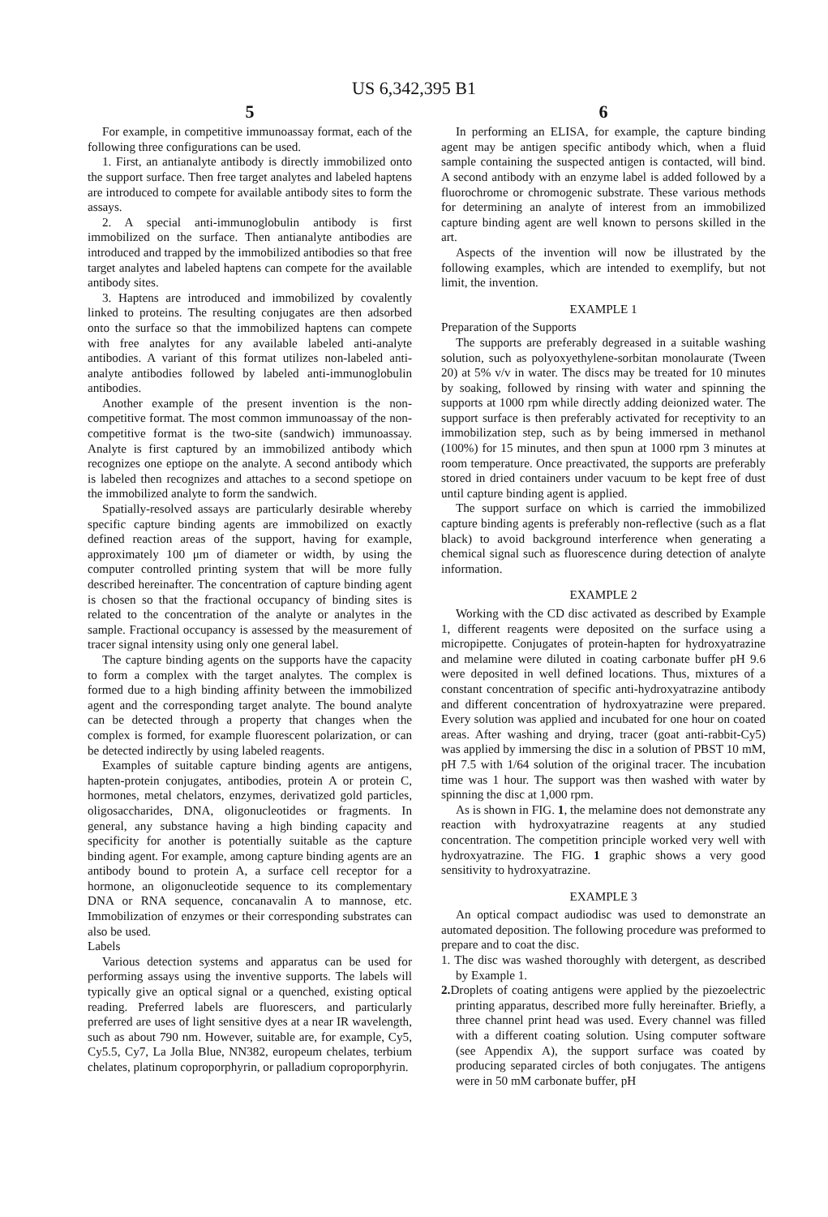US 6,342,395 B1
5
For example, in competitive immunoassay format, each of the following three configurations can be used.
1. First, an antianalyte antibody is directly immobilized onto the support surface. Then free target analytes and labeled haptens are introduced to compete for available antibody sites to form the assays.
2. A special anti-immunoglobulin antibody is first immobilized on the surface. Then antianalyte antibodies are introduced and trapped by the immobilized antibodies so that free target analytes and labeled haptens can compete for the available antibody sites.
3. Haptens are introduced and immobilized by covalently linked to proteins. The resulting conjugates are then adsorbed onto the surface so that the immobilized haptens can compete with free analytes for any available labeled anti-analyte antibodies. A variant of this format utilizes non-labeled anti-analyte antibodies followed by labeled anti-immunoglobulin antibodies.
Another example of the present invention is the non-competitive format. The most common immunoassay of the non-competitive format is the two-site (sandwich) immunoassay. Analyte is first captured by an immobilized antibody which recognizes one eptiope on the analyte. A second antibody which is labeled then recognizes and attaches to a second spetiope on the immobilized analyte to form the sandwich.
Spatially-resolved assays are particularly desirable whereby specific capture binding agents are immobilized on exactly defined reaction areas of the support, having for example, approximately 100 μm of diameter or width, by using the computer controlled printing system that will be more fully described hereinafter. The concentration of capture binding agent is chosen so that the fractional occupancy of binding sites is related to the concentration of the analyte or analytes in the sample. Fractional occupancy is assessed by the measurement of tracer signal intensity using only one general label.
The capture binding agents on the supports have the capacity to form a complex with the target analytes. The complex is formed due to a high binding affinity between the immobilized agent and the corresponding target analyte. The bound analyte can be detected through a property that changes when the complex is formed, for example fluorescent polarization, or can be detected indirectly by using labeled reagents.
Examples of suitable capture binding agents are antigens, hapten-protein conjugates, antibodies, protein A or protein C, hormones, metal chelators, enzymes, derivatized gold particles, oligosaccharides, DNA, oligonucleotides or fragments. In general, any substance having a high binding capacity and specificity for another is potentially suitable as the capture binding agent. For example, among capture binding agents are an antibody bound to protein A, a surface cell receptor for a hormone, an oligonucleotide sequence to its complementary DNA or RNA sequence, concanavalin A to mannose, etc. Immobilization of enzymes or their corresponding substrates can also be used.
Labels
Various detection systems and apparatus can be used for performing assays using the inventive supports. The labels will typically give an optical signal or a quenched, existing optical reading. Preferred labels are fluorescers, and particularly preferred are uses of light sensitive dyes at a near IR wavelength, such as about 790 nm. However, suitable are, for example, Cy5, Cy5.5, Cy7, La Jolla Blue, NN382, europeum chelates, terbium chelates, platinum coproporphyrin, or palladium coproporphyrin.
6
In performing an ELISA, for example, the capture binding agent may be antigen specific antibody which, when a fluid sample containing the suspected antigen is contacted, will bind. A second antibody with an enzyme label is added followed by a fluorochrome or chromogenic substrate. These various methods for determining an analyte of interest from an immobilized capture binding agent are well known to persons skilled in the art.
Aspects of the invention will now be illustrated by the following examples, which are intended to exemplify, but not limit, the invention.
EXAMPLE 1
Preparation of the Supports
The supports are preferably degreased in a suitable washing solution, such as polyoxyethylene-sorbitan monolaurate (Tween 20) at 5% v/v in water. The discs may be treated for 10 minutes by soaking, followed by rinsing with water and spinning the supports at 1000 rpm while directly adding deionized water. The support surface is then preferably activated for receptivity to an immobilization step, such as by being immersed in methanol (100%) for 15 minutes, and then spun at 1000 rpm 3 minutes at room temperature. Once preactivated, the supports are preferably stored in dried containers under vacuum to be kept free of dust until capture binding agent is applied.
The support surface on which is carried the immobilized capture binding agents is preferably non-reflective (such as a flat black) to avoid background interference when generating a chemical signal such as fluorescence during detection of analyte information.
EXAMPLE 2
Working with the CD disc activated as described by Example 1, different reagents were deposited on the surface using a micropipette. Conjugates of protein-hapten for hydroxyatrazine and melamine were diluted in coating carbonate buffer pH 9.6 were deposited in well defined locations. Thus, mixtures of a constant concentration of specific anti-hydroxyatrazine antibody and different concentration of hydroxyatrazine were prepared. Every solution was applied and incubated for one hour on coated areas. After washing and drying, tracer (goat anti-rabbit-Cy5) was applied by immersing the disc in a solution of PBST 10 mM, pH 7.5 with 1/64 solution of the original tracer. The incubation time was 1 hour. The support was then washed with water by spinning the disc at 1,000 rpm.
As is shown in FIG. 1, the melamine does not demonstrate any reaction with hydroxyatrazine reagents at any studied concentration. The competition principle worked very well with hydroxyatrazine. The FIG. 1 graphic shows a very good sensitivity to hydroxyatrazine.
EXAMPLE 3
An optical compact audiodisc was used to demonstrate an automated deposition. The following procedure was preformed to prepare and to coat the disc.
1. The disc was washed thoroughly with detergent, as described by Example 1.
2. Droplets of coating antigens were applied by the piezoelectric printing apparatus, described more fully hereinafter. Briefly, a three channel print head was used. Every channel was filled with a different coating solution. Using computer software (see Appendix A), the support surface was coated by producing separated circles of both conjugates. The antigens were in 50 mM carbonate buffer, pH